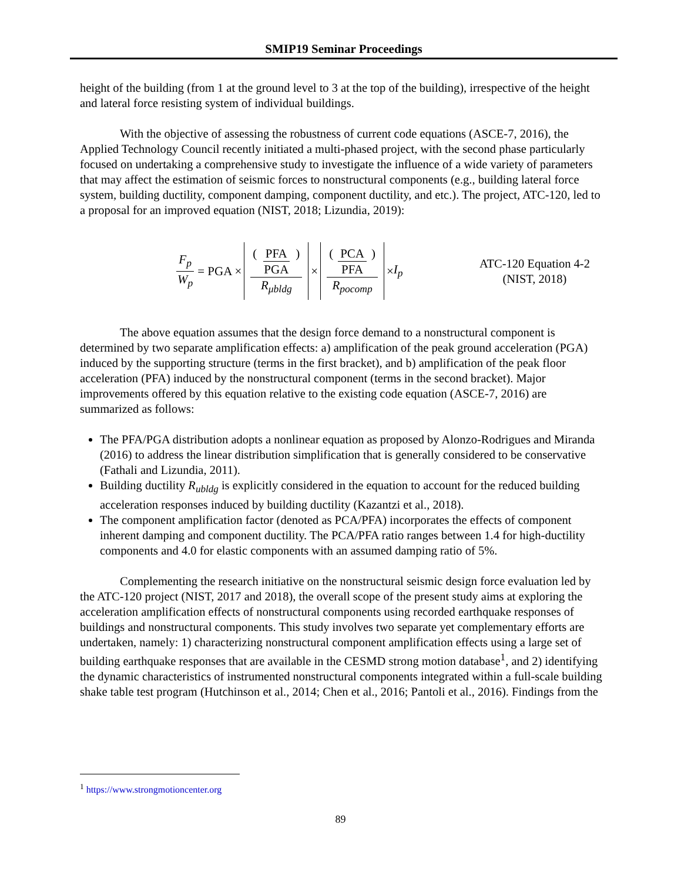SMIP19 Seminar Proceedings
height of the building (from 1 at the ground level to 3 at the top of the building), irrespective of the height and lateral force resisting system of individual buildings.
With the objective of assessing the robustness of current code equations (ASCE-7, 2016), the Applied Technology Council recently initiated a multi-phased project, with the second phase particularly focused on undertaking a comprehensive study to investigate the influence of a wide variety of parameters that may affect the estimation of seismic forces to nonstructural components (e.g., building lateral force system, building ductility, component damping, component ductility, and etc.). The project, ATC-120, led to a proposal for an improved equation (NIST, 2018; Lizundia, 2019):
F<sub>p</sub> W<sub>p</sub> = PGA × (PFA PGA) R<sub>μbldg</sub> × (PCA PFA) R<sub>pocomp</sub> × I<sub>p</sub>
ATC-120 Equation 4-2
(NIST, 2018)
The above equation assumes that the design force demand to a nonstructural component is determined by two separate amplification effects: a) amplification of the peak ground acceleration (PGA) induced by the supporting structure (terms in the first bracket), and b) amplification of the peak floor acceleration (PFA) induced by the nonstructural component (terms in the second bracket). Major improvements offered by this equation relative to the existing code equation (ASCE-7, 2016) are summarized as follows:
The PFA/PGA distribution adopts a nonlinear equation as proposed by Alonzo-Rodrigues and Miranda (2016) to address the linear distribution simplification that is generally considered to be conservative (Fathali and Lizundia, 2011).
Building ductility R<sub>ubldg</sub> is explicitly considered in the equation to account for the reduced building acceleration responses induced by building ductility (Kazantzi et al., 2018).
The component amplification factor (denoted as PCA/PFA) incorporates the effects of component inherent damping and component ductility. The PCA/PFA ratio ranges between 1.4 for high-ductility components and 4.0 for elastic components with an assumed damping ratio of 5%.
Complementing the research initiative on the nonstructural seismic design force evaluation led by the ATC-120 project (NIST, 2017 and 2018), the overall scope of the present study aims at exploring the acceleration amplification effects of nonstructural components using recorded earthquake responses of buildings and nonstructural components. This study involves two separate yet complementary efforts are undertaken, namely: 1) characterizing nonstructural component amplification effects using a large set of building earthquake responses that are available in the CESMD strong motion database<sup>1</sup>, and 2) identifying the dynamic characteristics of instrumented nonstructural components integrated within a full-scale building shake table test program (Hutchinson et al., 2014; Chen et al., 2016; Pantoli et al., 2016). Findings from the
<sup>1</sup> https://www.strongmotioncenter.org
89